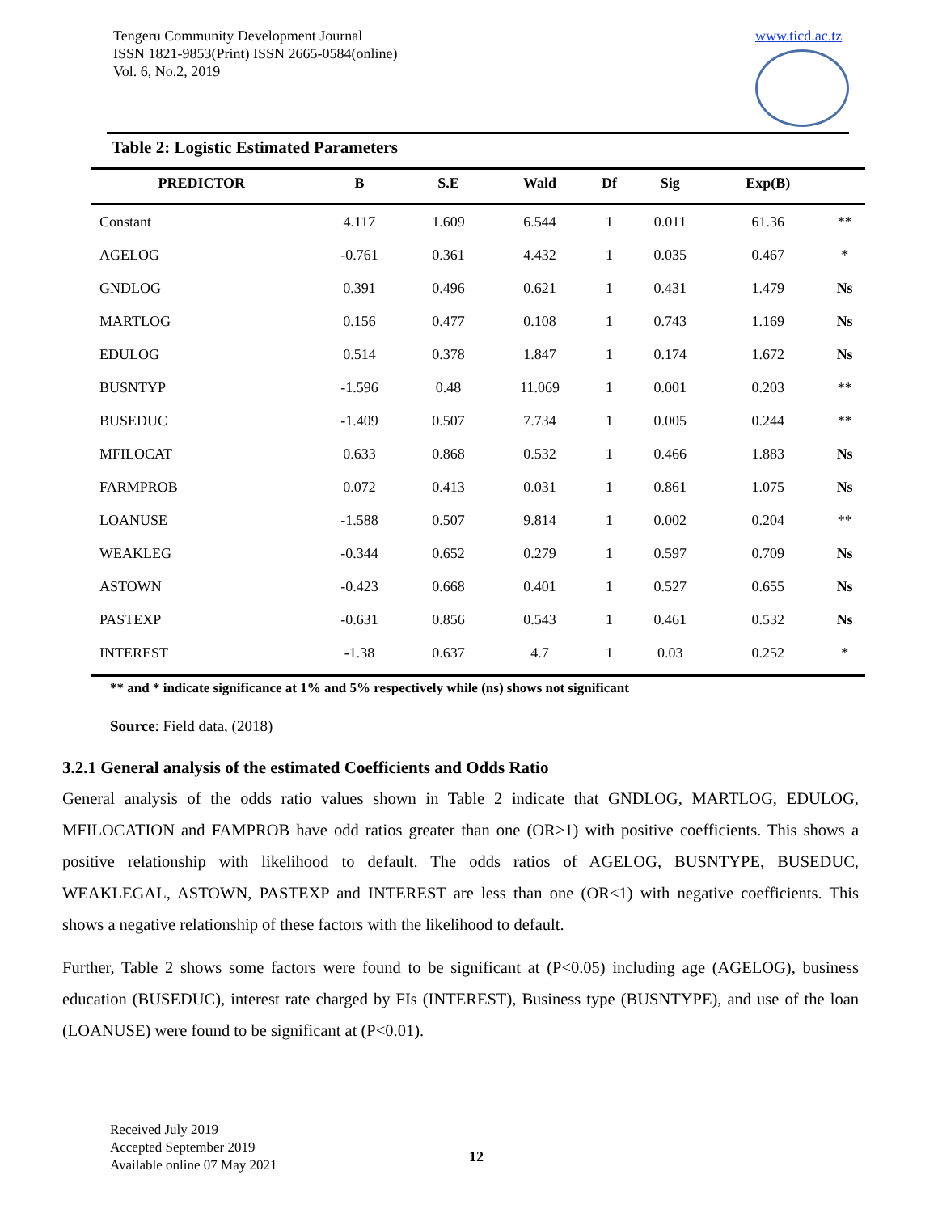Tengeru Community Development Journal
ISSN 1821-9853(Print) ISSN 2665-0584(online)
Vol. 6, No.2, 2019
www.ticd.ac.tz
Table 2: Logistic Estimated Parameters
| PREDICTOR | B | S.E | Wald | Df | Sig | Exp(B) | |
| --- | --- | --- | --- | --- | --- | --- | --- |
| Constant | 4.117 | 1.609 | 6.544 | 1 | 0.011 | 61.36 | ** |
| AGELOG | -0.761 | 0.361 | 4.432 | 1 | 0.035 | 0.467 | * |
| GNDLOG | 0.391 | 0.496 | 0.621 | 1 | 0.431 | 1.479 | Ns |
| MARTLOG | 0.156 | 0.477 | 0.108 | 1 | 0.743 | 1.169 | Ns |
| EDULOG | 0.514 | 0.378 | 1.847 | 1 | 0.174 | 1.672 | Ns |
| BUSNTYP | -1.596 | 0.48 | 11.069 | 1 | 0.001 | 0.203 | ** |
| BUSEDUC | -1.409 | 0.507 | 7.734 | 1 | 0.005 | 0.244 | ** |
| MFILOCAT | 0.633 | 0.868 | 0.532 | 1 | 0.466 | 1.883 | Ns |
| FARMPROB | 0.072 | 0.413 | 0.031 | 1 | 0.861 | 1.075 | Ns |
| LOANUSE | -1.588 | 0.507 | 9.814 | 1 | 0.002 | 0.204 | ** |
| WEAKLEG | -0.344 | 0.652 | 0.279 | 1 | 0.597 | 0.709 | Ns |
| ASTOWN | -0.423 | 0.668 | 0.401 | 1 | 0.527 | 0.655 | Ns |
| PASTEXP | -0.631 | 0.856 | 0.543 | 1 | 0.461 | 0.532 | Ns |
| INTEREST | -1.38 | 0.637 | 4.7 | 1 | 0.03 | 0.252 | * |
** and * indicate significance at 1% and 5% respectively while (ns) shows not significant
Source: Field data, (2018)
3.2.1 General analysis of the estimated Coefficients and Odds Ratio
General analysis of the odds ratio values shown in Table 2 indicate that GNDLOG, MARTLOG, EDULOG, MFILOCATION and FAMPROB have odd ratios greater than one (OR>1) with positive coefficients. This shows a positive relationship with likelihood to default. The odds ratios of AGELOG, BUSNTYPE, BUSEDUC, WEAKLEGAL, ASTOWN, PASTEXP and INTEREST are less than one (OR<1) with negative coefficients. This shows a negative relationship of these factors with the likelihood to default.
Further, Table 2 shows some factors were found to be significant at (P<0.05) including age (AGELOG), business education (BUSEDUC), interest rate charged by FIs (INTEREST), Business type (BUSNTYPE), and use of the loan (LOANUSE) were found to be significant at (P<0.01).
Received July 2019
Accepted September 2019
Available online 07 May 2021
12